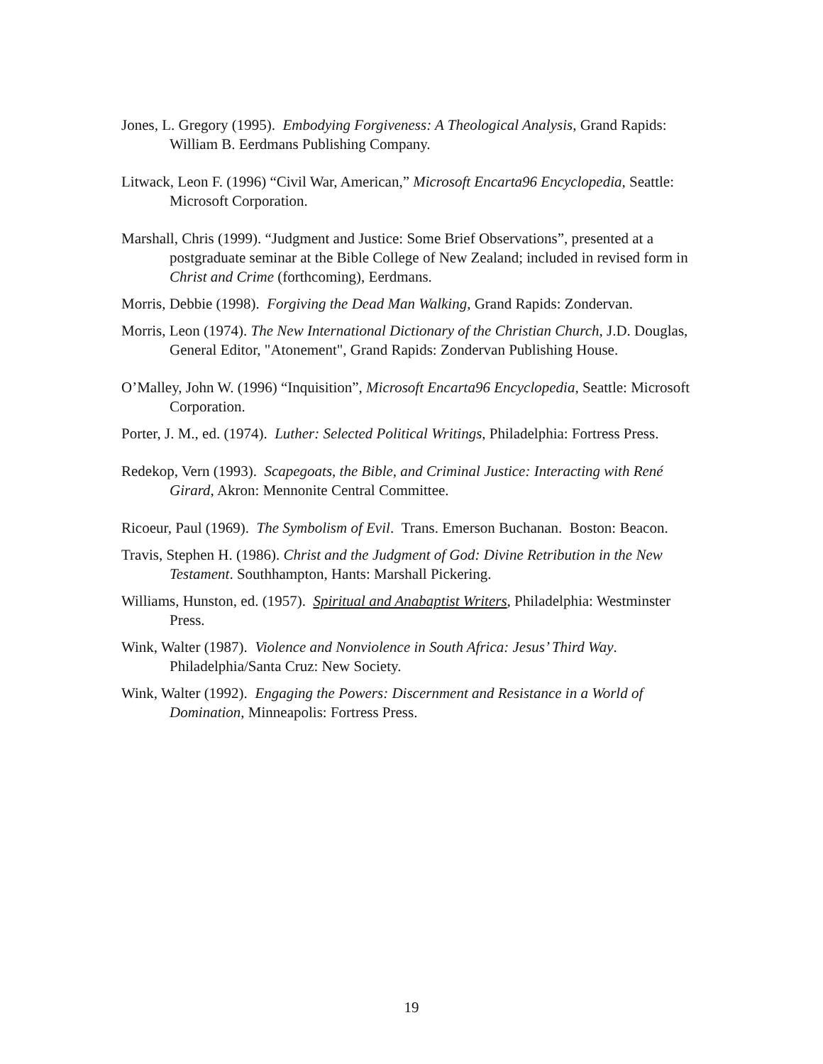Jones, L. Gregory (1995). Embodying Forgiveness: A Theological Analysis, Grand Rapids: William B. Eerdmans Publishing Company.
Litwack, Leon F. (1996) “Civil War, American,” Microsoft Encarta96 Encyclopedia, Seattle: Microsoft Corporation.
Marshall, Chris (1999). “Judgment and Justice: Some Brief Observations”, presented at a postgraduate seminar at the Bible College of New Zealand; included in revised form in Christ and Crime (forthcoming), Eerdmans.
Morris, Debbie (1998). Forgiving the Dead Man Walking, Grand Rapids: Zondervan.
Morris, Leon (1974). The New International Dictionary of the Christian Church, J.D. Douglas, General Editor, "Atonement", Grand Rapids: Zondervan Publishing House.
O’Malley, John W. (1996) “Inquisition”, Microsoft Encarta96 Encyclopedia, Seattle: Microsoft Corporation.
Porter, J. M., ed. (1974). Luther: Selected Political Writings, Philadelphia: Fortress Press.
Redekop, Vern (1993). Scapegoats, the Bible, and Criminal Justice: Interacting with René Girard, Akron: Mennonite Central Committee.
Ricoeur, Paul (1969). The Symbolism of Evil. Trans. Emerson Buchanan. Boston: Beacon.
Travis, Stephen H. (1986). Christ and the Judgment of God: Divine Retribution in the New Testament. Southhampton, Hants: Marshall Pickering.
Williams, Hunston, ed. (1957). Spiritual and Anabaptist Writers, Philadelphia: Westminster Press.
Wink, Walter (1987). Violence and Nonviolence in South Africa: Jesus’ Third Way. Philadelphia/Santa Cruz: New Society.
Wink, Walter (1992). Engaging the Powers: Discernment and Resistance in a World of Domination, Minneapolis: Fortress Press.
19